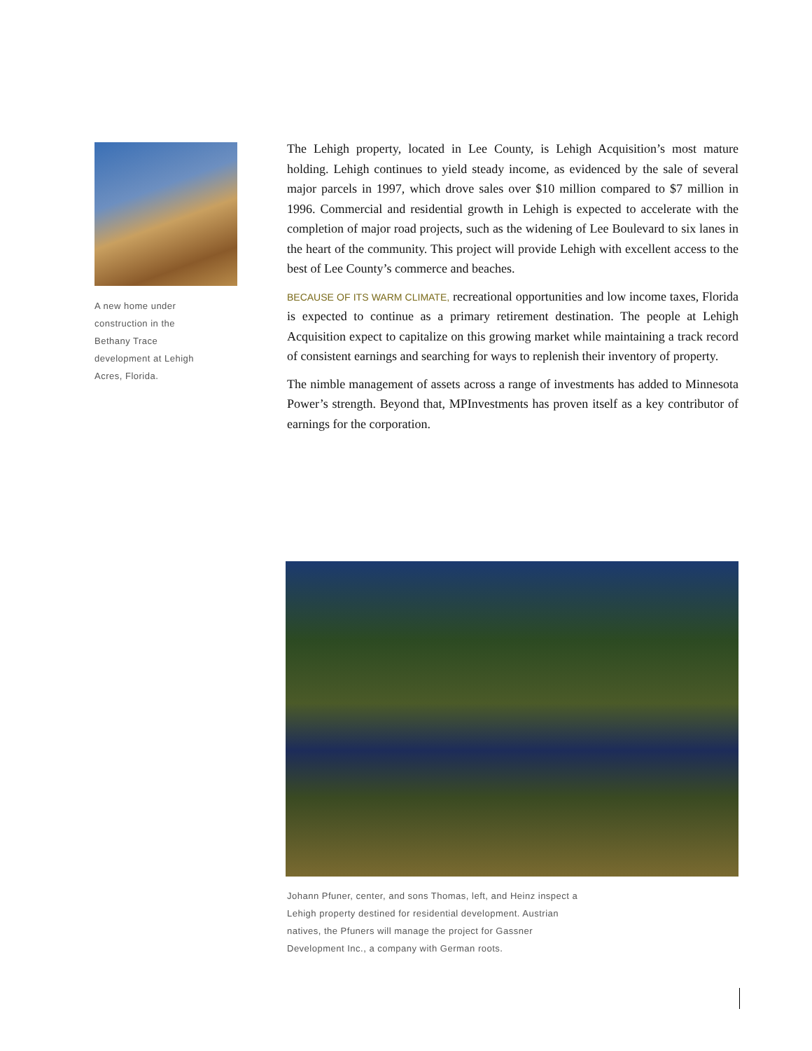A new home under construction in the Bethany Trace development at Lehigh Acres, Florida.
The Lehigh property, located in Lee County, is Lehigh Acquisition’s most mature holding. Lehigh continues to yield steady income, as evidenced by the sale of several major parcels in 1997, which drove sales over $10 million compared to $7 million in 1996. Commercial and residential growth in Lehigh is expected to accelerate with the completion of major road projects, such as the widening of Lee Boulevard to six lanes in the heart of the community. This project will provide Lehigh with excellent access to the best of Lee County’s commerce and beaches.
BECAUSE OF ITS WARM CLIMATE, recreational opportunities and low income taxes, Florida is expected to continue as a primary retirement destination. The people at Lehigh Acquisition expect to capitalize on this growing market while maintaining a track record of consistent earnings and searching for ways to replenish their inventory of property.
The nimble management of assets across a range of investments has added to Minnesota Power’s strength. Beyond that, MPInvestments has proven itself as a key contributor of earnings for the corporation.
Johann Pfuner, center, and sons Thomas, left, and Heinz inspect a Lehigh property destined for residential development. Austrian natives, the Pfuners will manage the project for Gassner Development Inc., a company with German roots.